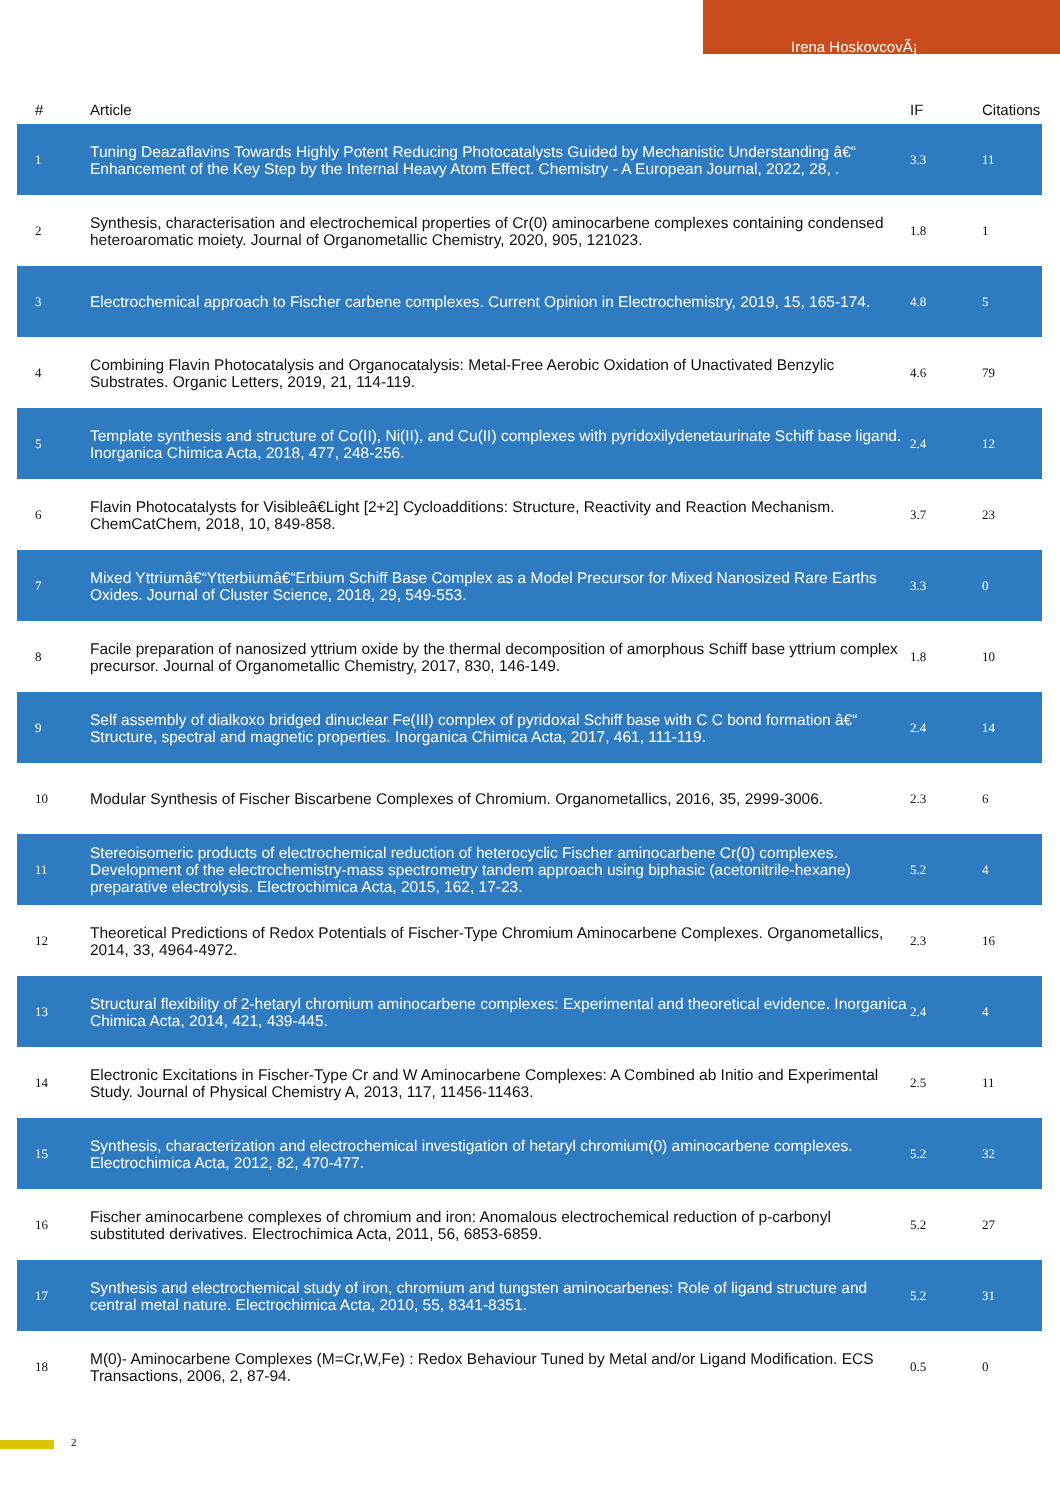Irena HoskovcovÃ¡
| # | Article | IF | Citations |
| --- | --- | --- | --- |
| 1 | Tuning Deazaflavins Towards Highly Potent Reducing Photocatalysts Guided by Mechanistic Understanding â€“ Enhancement of the Key Step by the Internal Heavy Atom Effect. Chemistry - A European Journal, 2022, 28, . | 3.3 | 11 |
| 2 | Synthesis, characterisation and electrochemical properties of Cr(0) aminocarbene complexes containing condensed heteroaromatic moiety. Journal of Organometallic Chemistry, 2020, 905, 121023. | 1.8 | 1 |
| 3 | Electrochemical approach to Fischer carbene complexes. Current Opinion in Electrochemistry, 2019, 15, 165-174. | 4.8 | 5 |
| 4 | Combining Flavin Photocatalysis and Organocatalysis: Metal-Free Aerobic Oxidation of Unactivated Benzylic Substrates. Organic Letters, 2019, 21, 114-119. | 4.6 | 79 |
| 5 | Template synthesis and structure of Co(II), Ni(II), and Cu(II) complexes with pyridoxilydenetaurinate Schiff base ligand. Inorganica Chimica Acta, 2018, 477, 248-256. | 2.4 | 12 |
| 6 | Flavin Photocatalysts for Visibleâ€Light [2+2] Cycloadditions: Structure, Reactivity and Reaction Mechanism. ChemCatChem, 2018, 10, 849-858. | 3.7 | 23 |
| 7 | Mixed Yttriumâ€“Ytterbiumâ€“Erbium Schiff Base Complex as a Model Precursor for Mixed Nanosized Rare Earths Oxides. Journal of Cluster Science, 2018, 29, 549-553. | 3.3 | 0 |
| 8 | Facile preparation of nanosized yttrium oxide by the thermal decomposition of amorphous Schiff base yttrium complex precursor. Journal of Organometallic Chemistry, 2017, 830, 146-149. | 1.8 | 10 |
| 9 | Self assembly of dialkoxo bridged dinuclear Fe(III) complex of pyridoxal Schiff base with C C bond formation â€“ Structure, spectral and magnetic properties. Inorganica Chimica Acta, 2017, 461, 111-119. | 2.4 | 14 |
| 10 | Modular Synthesis of Fischer Biscarbene Complexes of Chromium. Organometallics, 2016, 35, 2999-3006. | 2.3 | 6 |
| 11 | Stereoisomeric products of electrochemical reduction of heterocyclic Fischer aminocarbene Cr(0) complexes. Development of the electrochemistry-mass spectrometry tandem approach using biphasic (acetonitrile-hexane) preparative electrolysis. Electrochimica Acta, 2015, 162, 17-23. | 5.2 | 4 |
| 12 | Theoretical Predictions of Redox Potentials of Fischer-Type Chromium Aminocarbene Complexes. Organometallics, 2014, 33, 4964-4972. | 2.3 | 16 |
| 13 | Structural flexibility of 2-hetaryl chromium aminocarbene complexes: Experimental and theoretical evidence. Inorganica Chimica Acta, 2014, 421, 439-445. | 2.4 | 4 |
| 14 | Electronic Excitations in Fischer-Type Cr and W Aminocarbene Complexes: A Combined ab Initio and Experimental Study. Journal of Physical Chemistry A, 2013, 117, 11456-11463. | 2.5 | 11 |
| 15 | Synthesis, characterization and electrochemical investigation of hetaryl chromium(0) aminocarbene complexes. Electrochimica Acta, 2012, 82, 470-477. | 5.2 | 32 |
| 16 | Fischer aminocarbene complexes of chromium and iron: Anomalous electrochemical reduction of p-carbonyl substituted derivatives. Electrochimica Acta, 2011, 56, 6853-6859. | 5.2 | 27 |
| 17 | Synthesis and electrochemical study of iron, chromium and tungsten aminocarbenes: Role of ligand structure and central metal nature. Electrochimica Acta, 2010, 55, 8341-8351. | 5.2 | 31 |
| 18 | M(0)- Aminocarbene Complexes (M=Cr,W,Fe) : Redox Behaviour Tuned by Metal and/or Ligand Modification. ECS Transactions, 2006, 2, 87-94. | 0.5 | 0 |
2